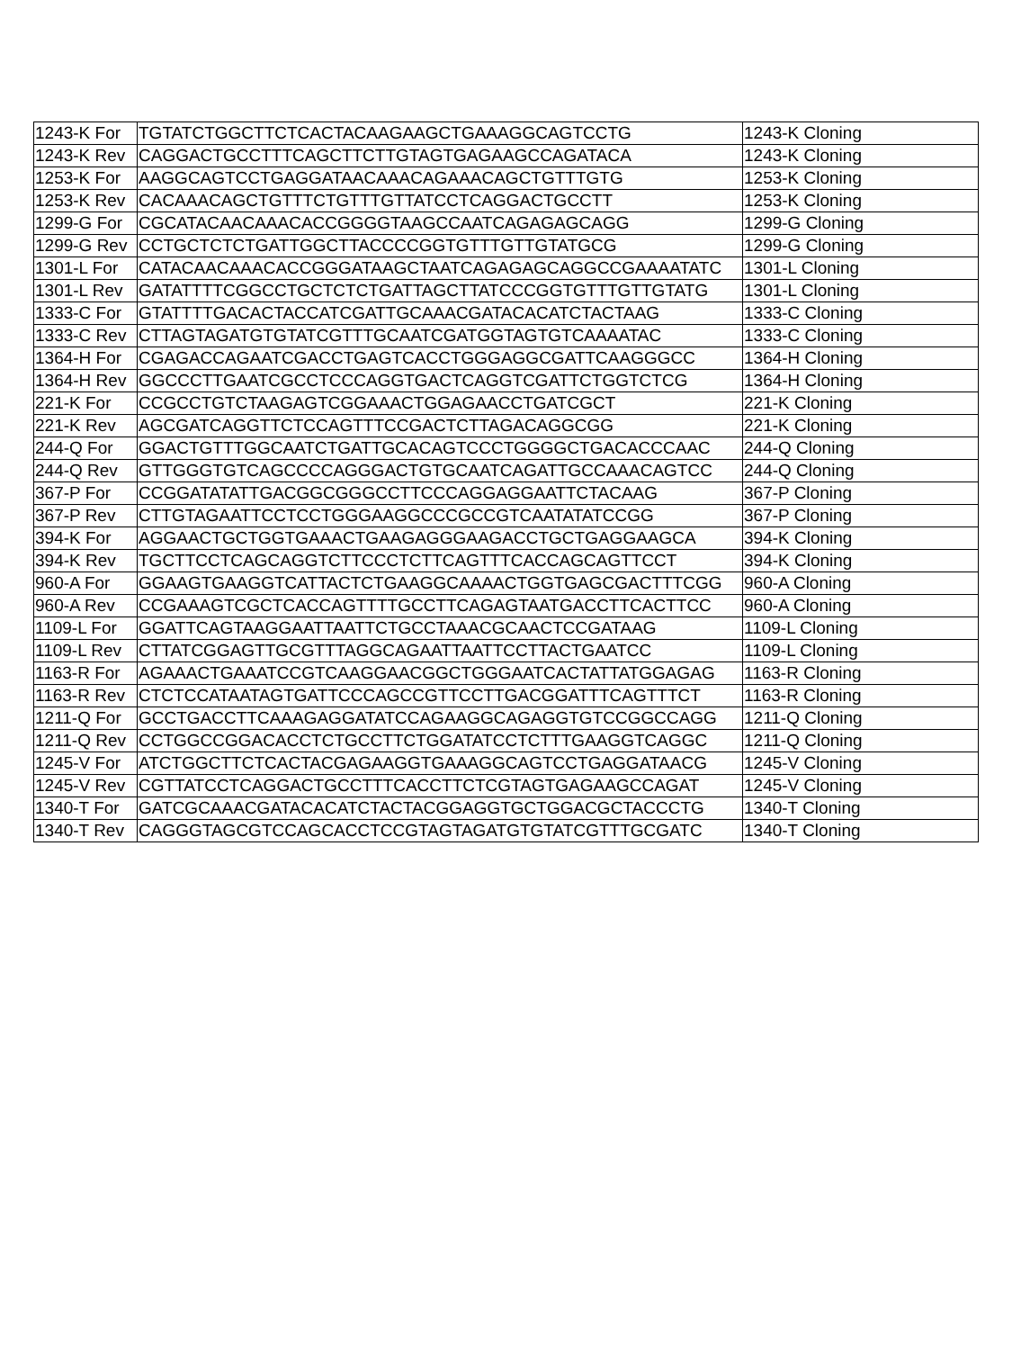| 1243-K For | TGTATCTGGCTTCTCACTACAAGAAGCTGAAAGGCAGTCCTG | 1243-K Cloning |
| 1243-K Rev | CAGGACTGCCTTTCAGCTTCTTGTAGTGAGAAGCCAGATACA | 1243-K Cloning |
| 1253-K For | AAGGCAGTCCTGAGGATAACAAACAGAAACAGCTGTTTGTG | 1253-K Cloning |
| 1253-K Rev | CACAAACAGCTGTTTCTGTTTGTTATCCTCAGGACTGCCTT | 1253-K Cloning |
| 1299-G For | CGCATACAACAAACACCGGGGTAAGCCAATCAGAGAGCAGG | 1299-G Cloning |
| 1299-G Rev | CCTGCTCTCTGATTGGCTTACCCCGGTGTTTGTTGTATGCG | 1299-G Cloning |
| 1301-L For | CATACAACAAACACCGGGATAAGCTAATCAGAGAGCAGGCCGAAAATATC | 1301-L Cloning |
| 1301-L Rev | GATATTTTCGGCCTGCTCTCTGATTAGCTTATCCCGGTGTTTGTTGTATG | 1301-L Cloning |
| 1333-C For | GTATTTTGACACTACCATCGATTGCAAACGATACACATCTACTAAG | 1333-C Cloning |
| 1333-C Rev | CTTAGTAGATGTGTATCGTTTGCAATCGATGGTAGTGTCAAAATAC | 1333-C Cloning |
| 1364-H For | CGAGACCAGAATCGACCTGAGTCACCTGGGAGGCGATTCAAGGGCC | 1364-H Cloning |
| 1364-H Rev | GGCCCTTGAATCGCCTCCCAGGTGACTCAGGTCGATTCTGGTCTCG | 1364-H Cloning |
| 221-K For | CCGCCTGTCTAAGAGTCGGAAACTGGAGAACCTGATCGCT | 221-K Cloning |
| 221-K Rev | AGCGATCAGGTTCTCCAGTTTCCGACTCTTAGACAGGCGG | 221-K Cloning |
| 244-Q For | GGACTGTTTGGCAATCTGATTGCACAGTCCCTGGGGCTGACACCCAAC | 244-Q Cloning |
| 244-Q Rev | GTTGGGTGTCAGCCCCAGGGACTGTGCAATCAGATTGCCAAACAGTCC | 244-Q Cloning |
| 367-P For | CCGGATATATTGACGGCGGGCCTTCCCAGGAGGAATTCTACAAG | 367-P Cloning |
| 367-P Rev | CTTGTAGAATTCCTCCTGGGAAGGCCCGCCGTCAATATATCCGG | 367-P Cloning |
| 394-K For | AGGAACTGCTGGTGAAACTGAAGAGGGAAGACCTGCTGAGGAAGCA | 394-K Cloning |
| 394-K Rev | TGCTTCCTCAGCAGGTCTTCCCTCTTCAGTTTCACCAGCAGTTCCT | 394-K Cloning |
| 960-A For | GGAAGTGAAGGTCATTACTCTGAAGGCAAAACTGGTGAGCGACTTTCGG | 960-A Cloning |
| 960-A Rev | CCGAAAGTCGCTCACCAGTTTTGCCTTCAGAGTAATGACCTTCACTTCC | 960-A Cloning |
| 1109-L For | GGATTCAGTAAGGAATTAATTCTGCCTAAACGCAACTCCGATAAG | 1109-L Cloning |
| 1109-L Rev | CTTATCGGAGTTGCGTTTAGGCAGAATTAATTCCTTACTGAATCC | 1109-L Cloning |
| 1163-R For | AGAAACTGAAATCCGTCAAGGAACGGCTGGGAATCACTATTATGGAGAG | 1163-R Cloning |
| 1163-R Rev | CTCTCCATAATAGTGATTCCCAGCCGTTCCTTGACGGATTTCAGTTTCT | 1163-R Cloning |
| 1211-Q For | GCCTGACCTTCAAAGAGGATATCCAGAAGGCAGAGGTGTCCGGCCAGG | 1211-Q Cloning |
| 1211-Q Rev | CCTGGCCGGACACCTCTGCCTTCTGGATATCCTCTTTGAAGGTCAGGC | 1211-Q Cloning |
| 1245-V For | ATCTGGCTTCTCACTACGAGAAGGTGAAAGGCAGTCCTGAGGATAACG | 1245-V Cloning |
| 1245-V Rev | CGTTATCCTCAGGACTGCCTTTCACCTTCTCGTAGTGAGAAGCCAGAT | 1245-V Cloning |
| 1340-T For | GATCGCAAACGATACACATCTACTACGGAGGTGCTGGACGCTACCCTG | 1340-T Cloning |
| 1340-T Rev | CAGGGTAGCGTCCAGCACCTCCGTAGTAGATGTGTATCGTTTGCGATC | 1340-T Cloning |